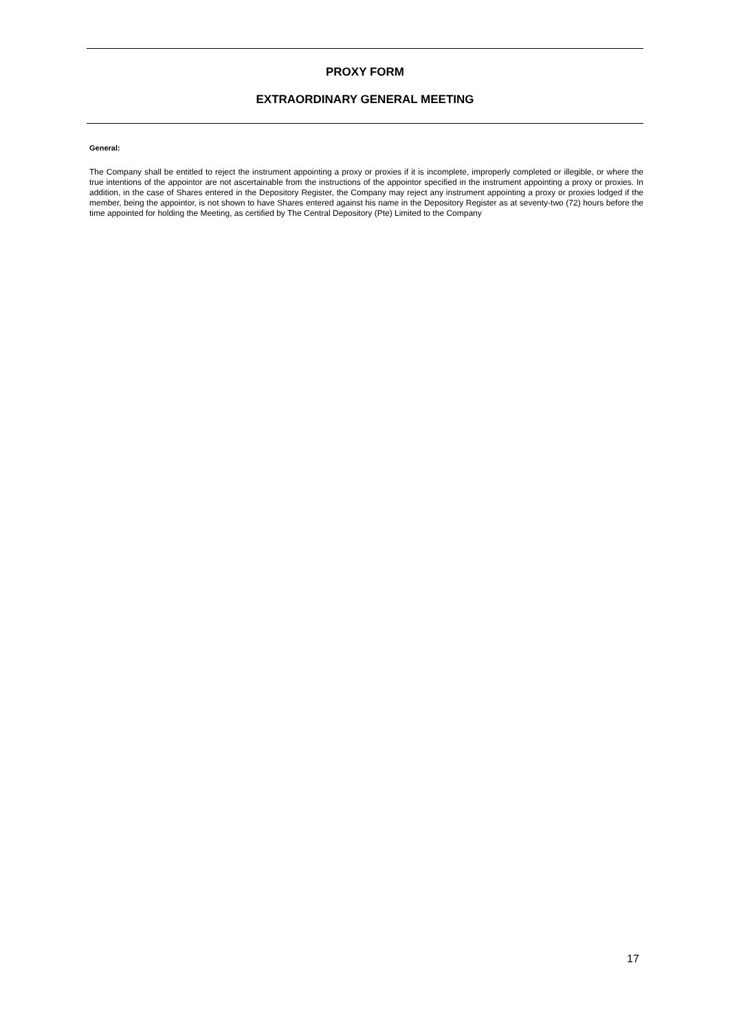PROXY FORM
EXTRAORDINARY GENERAL MEETING
General:
The Company shall be entitled to reject the instrument appointing a proxy or proxies if it is incomplete, improperly completed or illegible, or where the true intentions of the appointor are not ascertainable from the instructions of the appointor specified in the instrument appointing a proxy or proxies. In addition, in the case of Shares entered in the Depository Register, the Company may reject any instrument appointing a proxy or proxies lodged if the member, being the appointor, is not shown to have Shares entered against his name in the Depository Register as at seventy-two (72) hours before the time appointed for holding the Meeting, as certified by The Central Depository (Pte) Limited to the Company
17